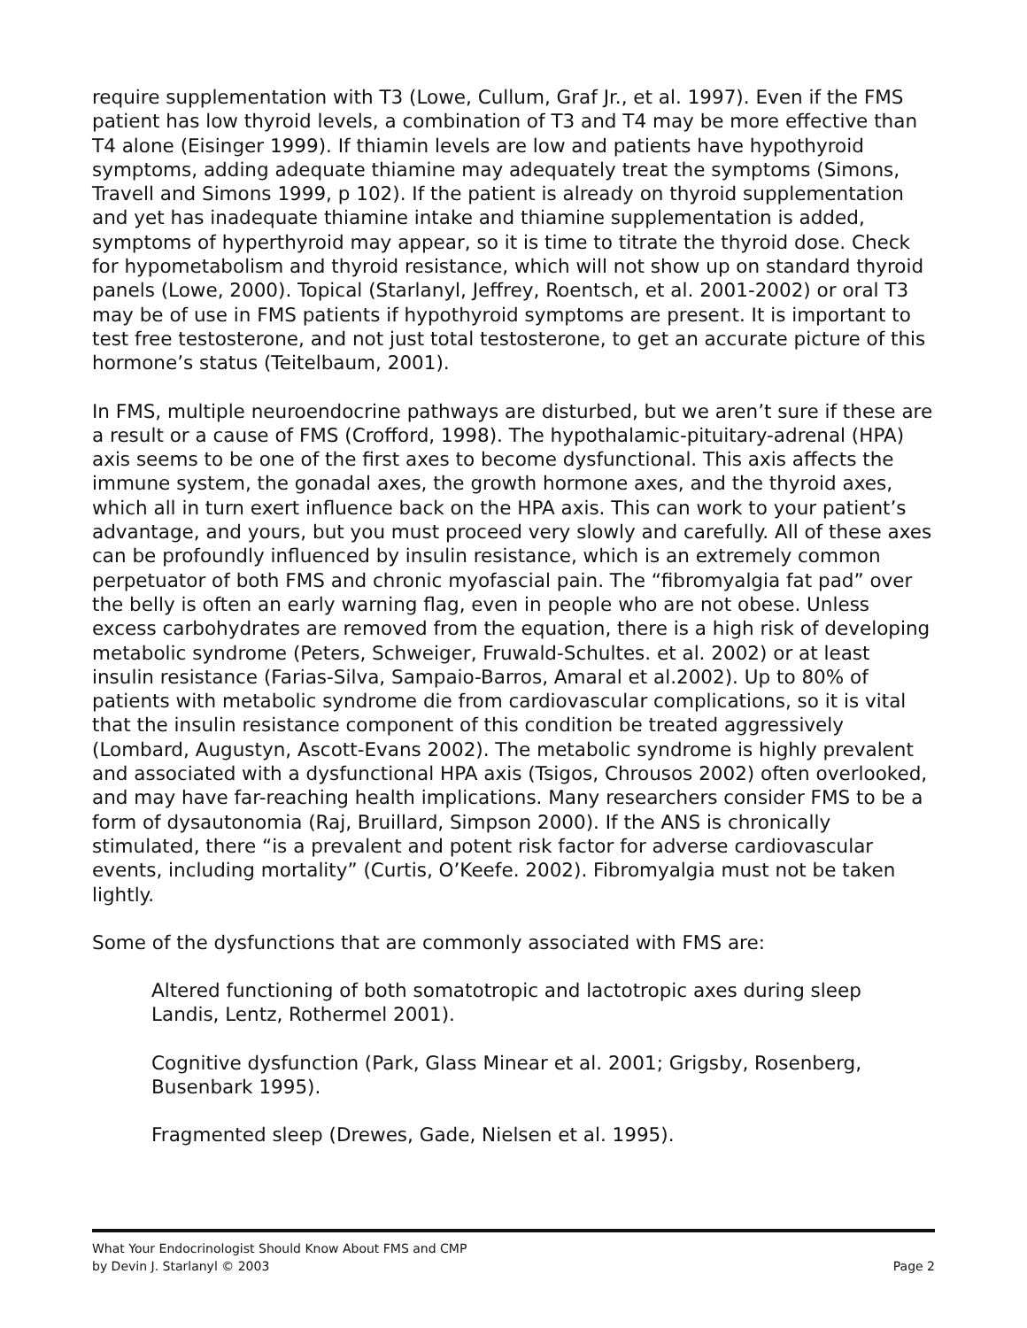require supplementation with T3 (Lowe, Cullum, Graf Jr., et al. 1997). Even if the FMS patient has low thyroid levels, a combination of T3 and T4 may be more effective than T4 alone (Eisinger 1999). If thiamin levels are low and patients have hypothyroid symptoms, adding adequate thiamine may adequately treat the symptoms (Simons, Travell and Simons 1999, p 102). If the patient is already on thyroid supplementation and yet has inadequate thiamine intake and thiamine supplementation is added, symptoms of hyperthyroid may appear, so it is time to titrate the thyroid dose. Check for hypometabolism and thyroid resistance, which will not show up on standard thyroid panels (Lowe, 2000). Topical (Starlanyl, Jeffrey, Roentsch, et al. 2001-2002) or oral T3 may be of use in FMS patients if hypothyroid symptoms are present. It is important to test free testosterone, and not just total testosterone, to get an accurate picture of this hormone’s status (Teitelbaum, 2001).
In FMS, multiple neuroendocrine pathways are disturbed, but we aren’t sure if these are a result or a cause of FMS (Crofford, 1998). The hypothalamic-pituitary-adrenal (HPA) axis seems to be one of the first axes to become dysfunctional. This axis affects the immune system, the gonadal axes, the growth hormone axes, and the thyroid axes, which all in turn exert influence back on the HPA axis. This can work to your patient’s advantage, and yours, but you must proceed very slowly and carefully. All of these axes can be profoundly influenced by insulin resistance, which is an extremely common perpetuator of both FMS and chronic myofascial pain. The “fibromyalgia fat pad” over the belly is often an early warning flag, even in people who are not obese. Unless excess carbohydrates are removed from the equation, there is a high risk of developing metabolic syndrome (Peters, Schweiger, Fruwald-Schultes. et al. 2002) or at least insulin resistance (Farias-Silva, Sampaio-Barros, Amaral et al.2002). Up to 80% of patients with metabolic syndrome die from cardiovascular complications, so it is vital that the insulin resistance component of this condition be treated aggressively (Lombard, Augustyn, Ascott-Evans 2002). The metabolic syndrome is highly prevalent and associated with a dysfunctional HPA axis (Tsigos, Chrousos 2002) often overlooked, and may have far-reaching health implications. Many researchers consider FMS to be a form of dysautonomia (Raj, Bruillard, Simpson 2000). If the ANS is chronically stimulated, there “is a prevalent and potent risk factor for adverse cardiovascular events, including mortality” (Curtis, O’Keefe. 2002). Fibromyalgia must not be taken lightly.
Some of the dysfunctions that are commonly associated with FMS are:
Altered functioning of both somatotropic and lactotropic axes during sleep Landis, Lentz, Rothermel 2001).
Cognitive dysfunction (Park, Glass Minear et al. 2001; Grigsby, Rosenberg, Busenbark 1995).
Fragmented sleep (Drewes, Gade, Nielsen et al. 1995).
What Your Endocrinologist Should Know About FMS and CMP
by Devin J. Starlanyl © 2003 Page 2